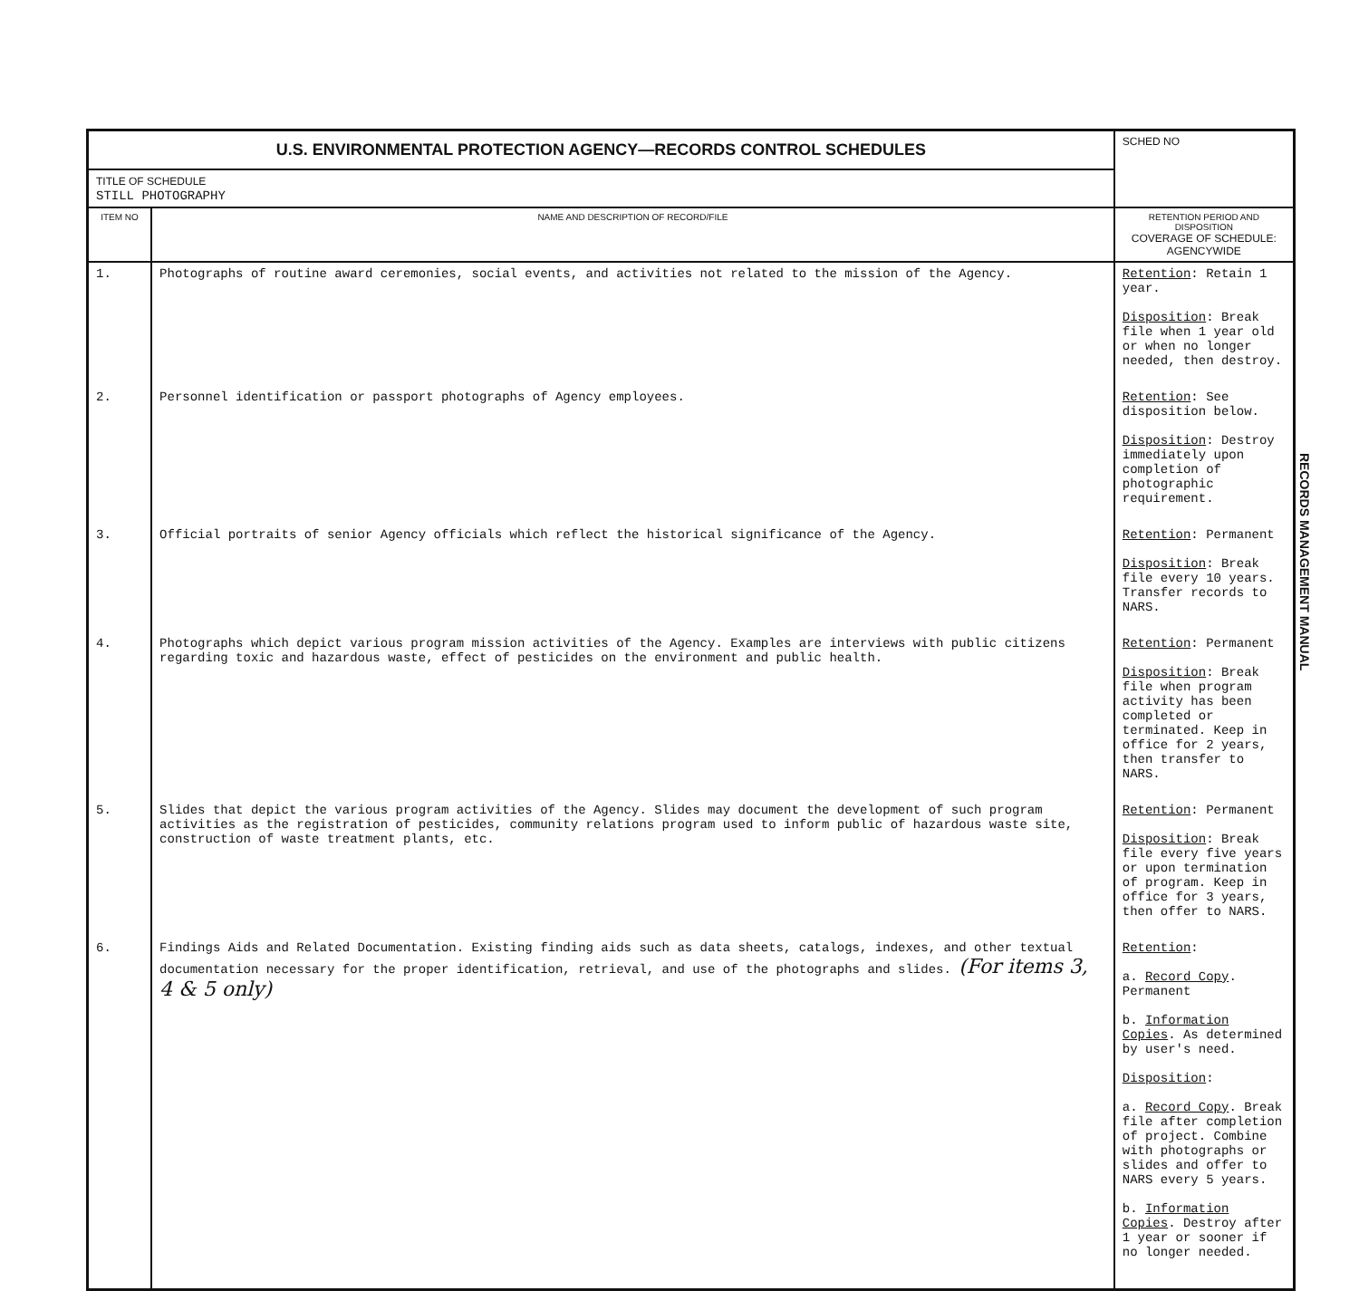| U.S. ENVIRONMENTAL PROTECTION AGENCY—RECORDS CONTROL SCHEDULES | | SCHED NO |
| TITLE OF SCHEDULE STILL PHOTOGRAPHY | | |
| ITEM NO | NAME AND DESCRIPTION OF RECORD/FILE | RETENTION PERIOD AND DISPOSITION COVERAGE OF SCHEDULE: AGENCYWIDE |
| 1. | Photographs of routine award ceremonies, social events, and activities not related to the mission of the Agency. | Retention : Retain 1 year. Disposition : Break file when 1 year old or when no longer needed, then destroy. |
| 2. | Personnel identification or passport photographs of Agency employees. | Retention : See disposition below. Disposition : Destroy immediately upon completion of photographic requirement. |
| 3. | Official portraits of senior Agency officials which reflect the historical significance of the Agency. | Retention : Permanent Disposition : Break file every 10 years. Transfer records to NARS. |
| 4. | Photographs which depict various program mission activities of the Agency. Examples are interviews with public citizens regarding toxic and hazardous waste, effect of pesticides on the environment and public health. | Retention : Permanent Disposition : Break file when program activity has been completed or terminated. Keep in office for 2 years, then transfer to NARS. |
| 5. | Slides that depict the various program activities of the Agency. Slides may document the development of such program activities as the registration of pesticides, community relations program used to inform public of hazardous waste site, construction of waste treatment plants, etc. | Retention : Permanent Disposition : Break file every five years or upon termination of program. Keep in office for 3 years, then offer to NARS. |
| 6. | Findings Aids and Related Documentation. Existing finding aids such as data sheets, catalogs, indexes, and other textual documentation necessary for the proper identification, retrieval, and use of the photographs and slides. (For items 3, 4 & 5 only) | Retention : a. Record Copy . Permanent b. Information Copies . As determined by user's need. Disposition : a. Record Copy . Break file after completion of project. Combine with photographs or slides and offer to NARS every 5 years. b. Information Copies . Destroy after 1 year or sooner if no longer needed. |
RECORDS MANAGEMENT MANUAL